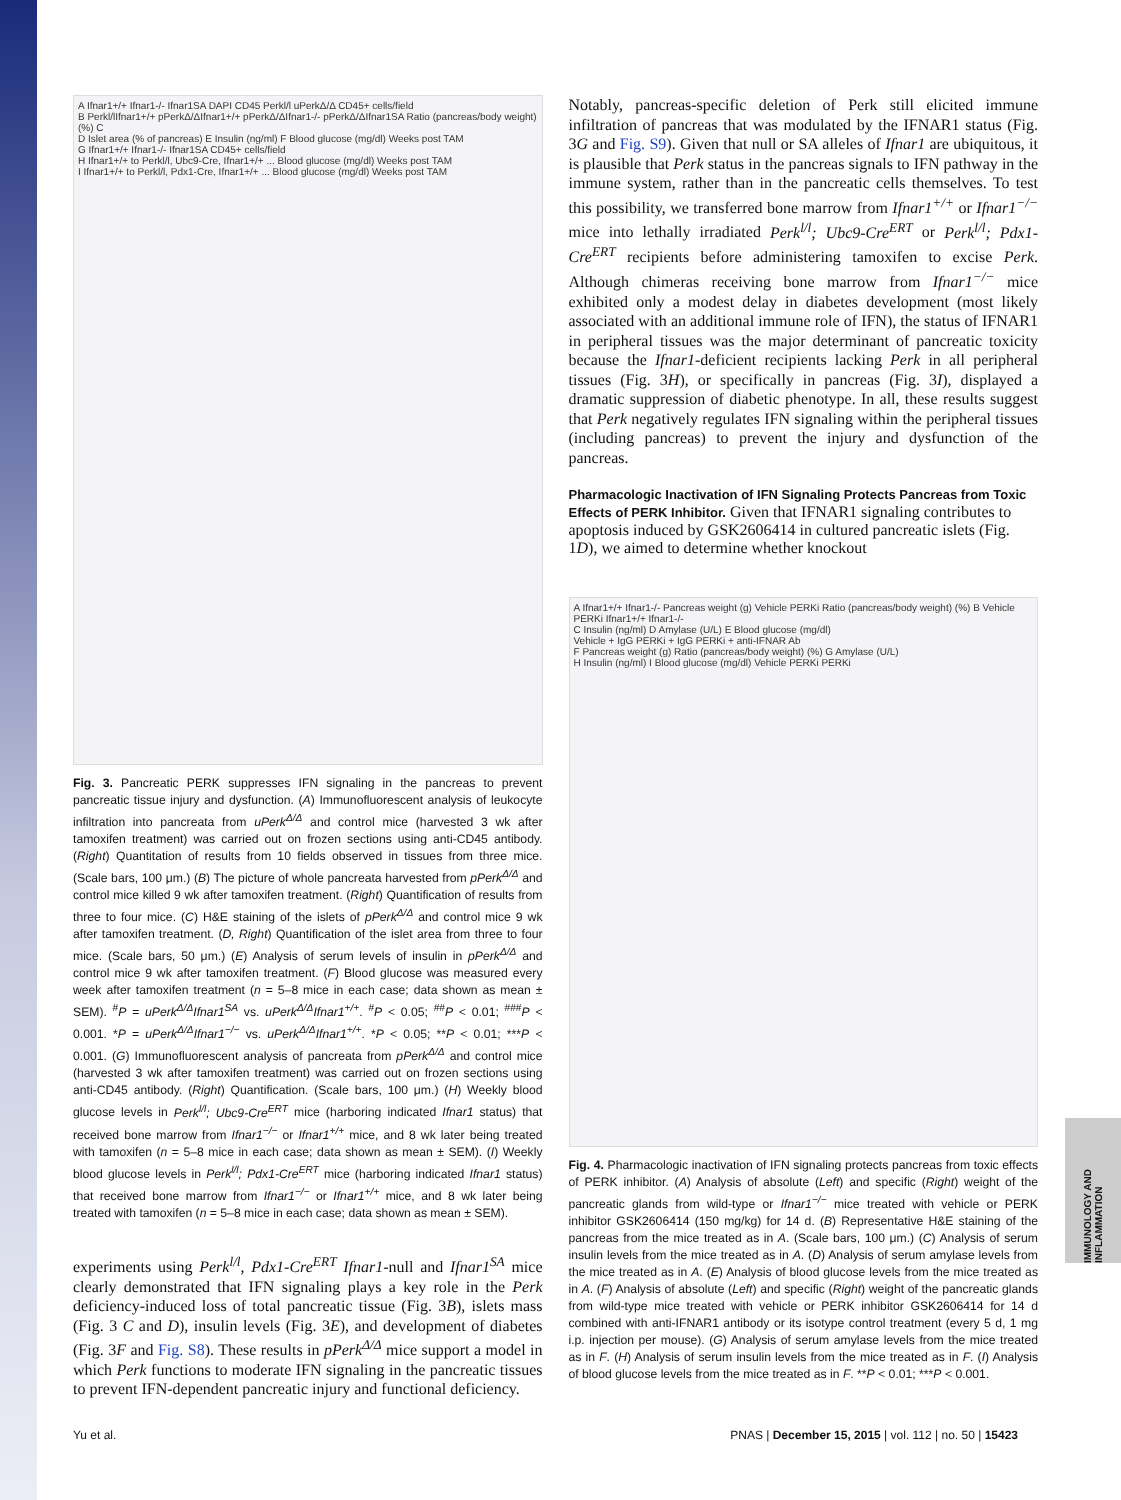A Ifnar1+/+ Ifnar1-/- Ifnar1SA DAPI CD45 Perkl/l uPerkΔ/Δ CD45+ cells/field
B Perkl/lIfnar1+/+ pPerkΔ/ΔIfnar1+/+ pPerkΔ/ΔIfnar1-/- pPerkΔ/ΔIfnar1SA Ratio (pancreas/body weight) (%) C
D Islet area (% of pancreas) E Insulin (ng/ml) F Blood glucose (mg/dl) Weeks post TAM
G Ifnar1+/+ Ifnar1-/- Ifnar1SA CD45+ cells/field
H Ifnar1+/+ to Perkl/l, Ubc9-Cre, Ifnar1+/+ ... Blood glucose (mg/dl) Weeks post TAM
I Ifnar1+/+ to Perkl/l, Pdx1-Cre, Ifnar1+/+ ... Blood glucose (mg/dl) Weeks post TAM
Fig. 3. Pancreatic PERK suppresses IFN signaling in the pancreas to prevent pancreatic tissue injury and dysfunction. (A) Immunofluorescent analysis of leukocyte infiltration into pancreata from uPerk<sup>Δ/Δ</sup> and control mice (harvested 3 wk after tamoxifen treatment) was carried out on frozen sections using anti-CD45 antibody. (Right) Quantitation of results from 10 fields observed in tissues from three mice. (Scale bars, 100 μm.) (B) The picture of whole pancreata harvested from pPerk<sup>Δ/Δ</sup> and control mice killed 9 wk after tamoxifen treatment. (Right) Quantification of results from three to four mice. (C) H&E staining of the islets of pPerk<sup>Δ/Δ</sup> and control mice 9 wk after tamoxifen treatment. (D, Right) Quantification of the islet area from three to four mice. (Scale bars, 50 μm.) (E) Analysis of serum levels of insulin in pPerk<sup>Δ/Δ</sup> and control mice 9 wk after tamoxifen treatment. (F) Blood glucose was measured every week after tamoxifen treatment (n = 5–8 mice in each case; data shown as mean ± SEM). <sup>#</sup>P = uPerk<sup>Δ/Δ</sup>Ifnar1<sup>SA</sup> vs. uPerk<sup>Δ/Δ</sup>Ifnar1<sup>+/+</sup>. <sup>#</sup>P < 0.05; <sup>##</sup>P < 0.01; <sup>###</sup>P < 0.001. *P = uPerk<sup>Δ/Δ</sup>Ifnar1<sup>−/−</sup> vs. uPerk<sup>Δ/Δ</sup>Ifnar1<sup>+/+</sup>. *P < 0.05; **P < 0.01; ***P < 0.001. (G) Immunofluorescent analysis of pancreata from pPerk<sup>Δ/Δ</sup> and control mice (harvested 3 wk after tamoxifen treatment) was carried out on frozen sections using anti-CD45 antibody. (Right) Quantification. (Scale bars, 100 μm.) (H) Weekly blood glucose levels in Perk<sup>l/l</sup>; Ubc9-Cre<sup>ERT</sup> mice (harboring indicated Ifnar1 status) that received bone marrow from Ifnar1<sup>−/−</sup> or Ifnar1<sup>+/+</sup> mice, and 8 wk later being treated with tamoxifen (n = 5–8 mice in each case; data shown as mean ± SEM). (I) Weekly blood glucose levels in Perk<sup>l/l</sup>; Pdx1-Cre<sup>ERT</sup> mice (harboring indicated Ifnar1 status) that received bone marrow from Ifnar1<sup>−/−</sup> or Ifnar1<sup>+/+</sup> mice, and 8 wk later being treated with tamoxifen (n = 5–8 mice in each case; data shown as mean ± SEM).
experiments using Perk<sup>l/l</sup>, Pdx1-Cre<sup>ERT</sup> Ifnar1-null and Ifnar1<sup>SA</sup> mice clearly demonstrated that IFN signaling plays a key role in the Perk deficiency-induced loss of total pancreatic tissue (Fig. 3B), islets mass (Fig. 3 C and D), insulin levels (Fig. 3E), and development of diabetes (Fig. 3F and Fig. S8). These results in pPerk<sup>Δ/Δ</sup> mice support a model in which Perk functions to moderate IFN signaling in the pancreatic tissues to prevent IFN-dependent pancreatic injury and functional deficiency.
Notably, pancreas-specific deletion of Perk still elicited immune infiltration of pancreas that was modulated by the IFNAR1 status (Fig. 3G and Fig. S9). Given that null or SA alleles of Ifnar1 are ubiquitous, it is plausible that Perk status in the pancreas signals to IFN pathway in the immune system, rather than in the pancreatic cells themselves. To test this possibility, we transferred bone marrow from Ifnar1<sup>+/+</sup> or Ifnar1<sup>−/−</sup> mice into lethally irradiated Perk<sup>l/l</sup>; Ubc9-Cre<sup>ERT</sup> or Perk<sup>l/l</sup>; Pdx1-Cre<sup>ERT</sup> recipients before administering tamoxifen to excise Perk. Although chimeras receiving bone marrow from Ifnar1<sup>−/−</sup> mice exhibited only a modest delay in diabetes development (most likely associated with an additional immune role of IFN), the status of IFNAR1 in peripheral tissues was the major determinant of pancreatic toxicity because the Ifnar1-deficient recipients lacking Perk in all peripheral tissues (Fig. 3H), or specifically in pancreas (Fig. 3I), displayed a dramatic suppression of diabetic phenotype. In all, these results suggest that Perk negatively regulates IFN signaling within the peripheral tissues (including pancreas) to prevent the injury and dysfunction of the pancreas.
Pharmacologic Inactivation of IFN Signaling Protects Pancreas from Toxic Effects of PERK Inhibitor.
Given that IFNAR1 signaling contributes to apoptosis induced by GSK2606414 in cultured pancreatic islets (Fig. 1D), we aimed to determine whether knockout
A Ifnar1+/+ Ifnar1-/- Pancreas weight (g) Vehicle PERKi Ratio (pancreas/body weight) (%) B Vehicle PERKi Ifnar1+/+ Ifnar1-/-
C Insulin (ng/ml) D Amylase (U/L) E Blood glucose (mg/dl)
Vehicle + IgG PERKi + IgG PERKi + anti-IFNAR Ab
F Pancreas weight (g) Ratio (pancreas/body weight) (%) G Amylase (U/L)
H Insulin (ng/ml) I Blood glucose (mg/dl) Vehicle PERKi PERKi
Fig. 4. Pharmacologic inactivation of IFN signaling protects pancreas from toxic effects of PERK inhibitor. (A) Analysis of absolute (Left) and specific (Right) weight of the pancreatic glands from wild-type or Ifnar1<sup>−/−</sup> mice treated with vehicle or PERK inhibitor GSK2606414 (150 mg/kg) for 14 d. (B) Representative H&E staining of the pancreas from the mice treated as in A. (Scale bars, 100 μm.) (C) Analysis of serum insulin levels from the mice treated as in A. (D) Analysis of serum amylase levels from the mice treated as in A. (E) Analysis of blood glucose levels from the mice treated as in A. (F) Analysis of absolute (Left) and specific (Right) weight of the pancreatic glands from wild-type mice treated with vehicle or PERK inhibitor GSK2606414 for 14 d combined with anti-IFNAR1 antibody or its isotype control treatment (every 5 d, 1 mg i.p. injection per mouse). (G) Analysis of serum amylase levels from the mice treated as in F. (H) Analysis of serum insulin levels from the mice treated as in F. (I) Analysis of blood glucose levels from the mice treated as in F. **P < 0.01; ***P < 0.001.
IMMUNOLOGY AND INFLAMMATION
Yu et al. PNAS | December 15, 2015 | vol. 112 | no. 50 | 15423